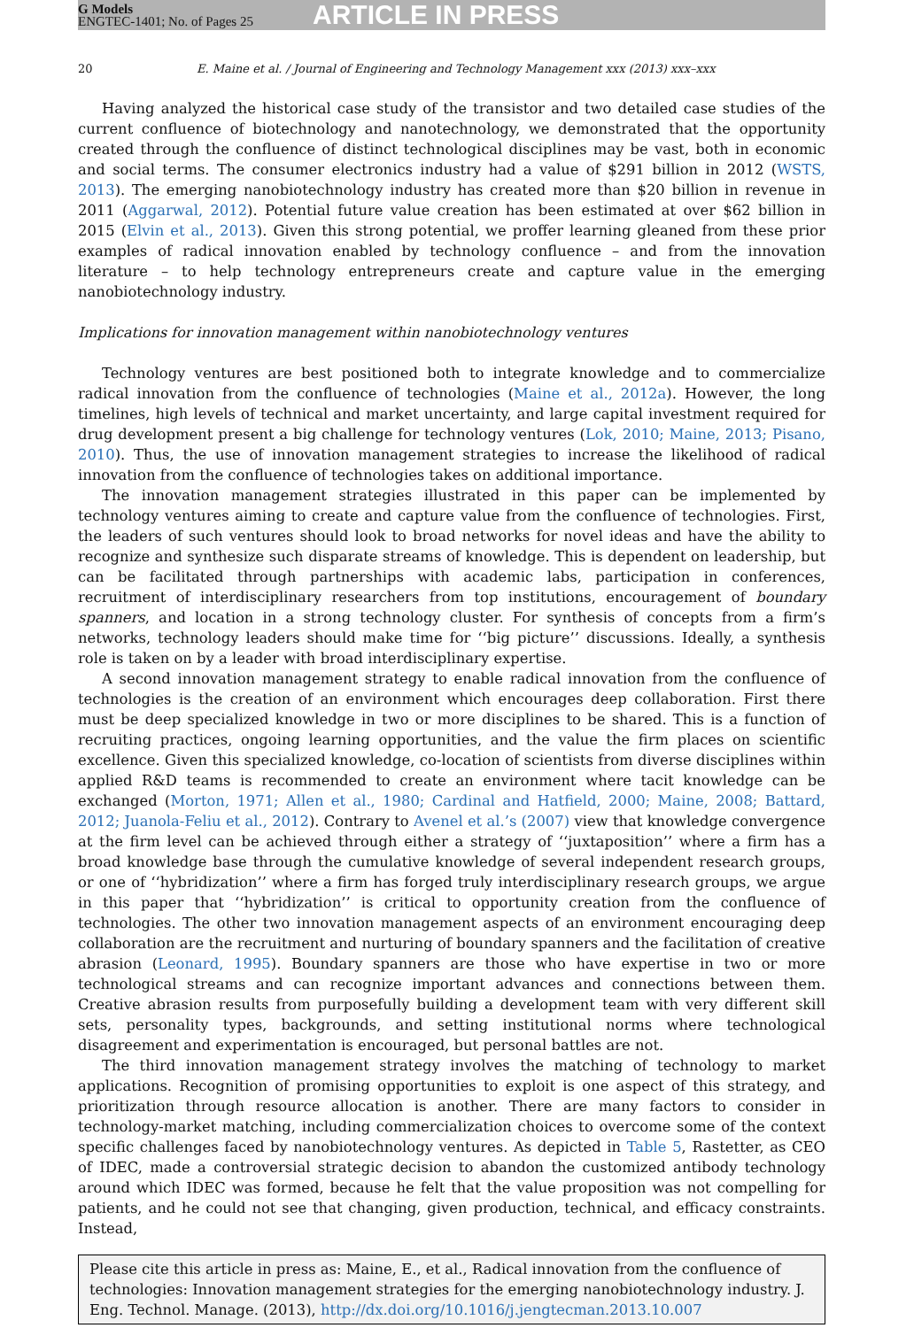G Models
ENGTEC-1401; No. of Pages 25
ARTICLE IN PRESS
20 E. Maine et al. / Journal of Engineering and Technology Management xxx (2013) xxx–xxx
Having analyzed the historical case study of the transistor and two detailed case studies of the current confluence of biotechnology and nanotechnology, we demonstrated that the opportunity created through the confluence of distinct technological disciplines may be vast, both in economic and social terms. The consumer electronics industry had a value of $291 billion in 2012 (WSTS, 2013). The emerging nanobiotechnology industry has created more than $20 billion in revenue in 2011 (Aggarwal, 2012). Potential future value creation has been estimated at over $62 billion in 2015 (Elvin et al., 2013). Given this strong potential, we proffer learning gleaned from these prior examples of radical innovation enabled by technology confluence – and from the innovation literature – to help technology entrepreneurs create and capture value in the emerging nanobiotechnology industry.
Implications for innovation management within nanobiotechnology ventures
Technology ventures are best positioned both to integrate knowledge and to commercialize radical innovation from the confluence of technologies (Maine et al., 2012a). However, the long timelines, high levels of technical and market uncertainty, and large capital investment required for drug development present a big challenge for technology ventures (Lok, 2010; Maine, 2013; Pisano, 2010). Thus, the use of innovation management strategies to increase the likelihood of radical innovation from the confluence of technologies takes on additional importance.
The innovation management strategies illustrated in this paper can be implemented by technology ventures aiming to create and capture value from the confluence of technologies. First, the leaders of such ventures should look to broad networks for novel ideas and have the ability to recognize and synthesize such disparate streams of knowledge. This is dependent on leadership, but can be facilitated through partnerships with academic labs, participation in conferences, recruitment of interdisciplinary researchers from top institutions, encouragement of boundary spanners, and location in a strong technology cluster. For synthesis of concepts from a firm’s networks, technology leaders should make time for ‘‘big picture’’ discussions. Ideally, a synthesis role is taken on by a leader with broad interdisciplinary expertise.
A second innovation management strategy to enable radical innovation from the confluence of technologies is the creation of an environment which encourages deep collaboration. First there must be deep specialized knowledge in two or more disciplines to be shared. This is a function of recruiting practices, ongoing learning opportunities, and the value the firm places on scientific excellence. Given this specialized knowledge, co-location of scientists from diverse disciplines within applied R&D teams is recommended to create an environment where tacit knowledge can be exchanged (Morton, 1971; Allen et al., 1980; Cardinal and Hatfield, 2000; Maine, 2008; Battard, 2012; Juanola-Feliu et al., 2012). Contrary to Avenel et al.’s (2007) view that knowledge convergence at the firm level can be achieved through either a strategy of ‘‘juxtaposition’’ where a firm has a broad knowledge base through the cumulative knowledge of several independent research groups, or one of ‘‘hybridization’’ where a firm has forged truly interdisciplinary research groups, we argue in this paper that ‘‘hybridization’’ is critical to opportunity creation from the confluence of technologies. The other two innovation management aspects of an environment encouraging deep collaboration are the recruitment and nurturing of boundary spanners and the facilitation of creative abrasion (Leonard, 1995). Boundary spanners are those who have expertise in two or more technological streams and can recognize important advances and connections between them. Creative abrasion results from purposefully building a development team with very different skill sets, personality types, backgrounds, and setting institutional norms where technological disagreement and experimentation is encouraged, but personal battles are not.
The third innovation management strategy involves the matching of technology to market applications. Recognition of promising opportunities to exploit is one aspect of this strategy, and prioritization through resource allocation is another. There are many factors to consider in technology-market matching, including commercialization choices to overcome some of the context specific challenges faced by nanobiotechnology ventures. As depicted in Table 5, Rastetter, as CEO of IDEC, made a controversial strategic decision to abandon the customized antibody technology around which IDEC was formed, because he felt that the value proposition was not compelling for patients, and he could not see that changing, given production, technical, and efficacy constraints. Instead,
Please cite this article in press as: Maine, E., et al., Radical innovation from the confluence of technologies: Innovation management strategies for the emerging nanobiotechnology industry. J. Eng. Technol. Manage. (2013), http://dx.doi.org/10.1016/j.jengtecman.2013.10.007